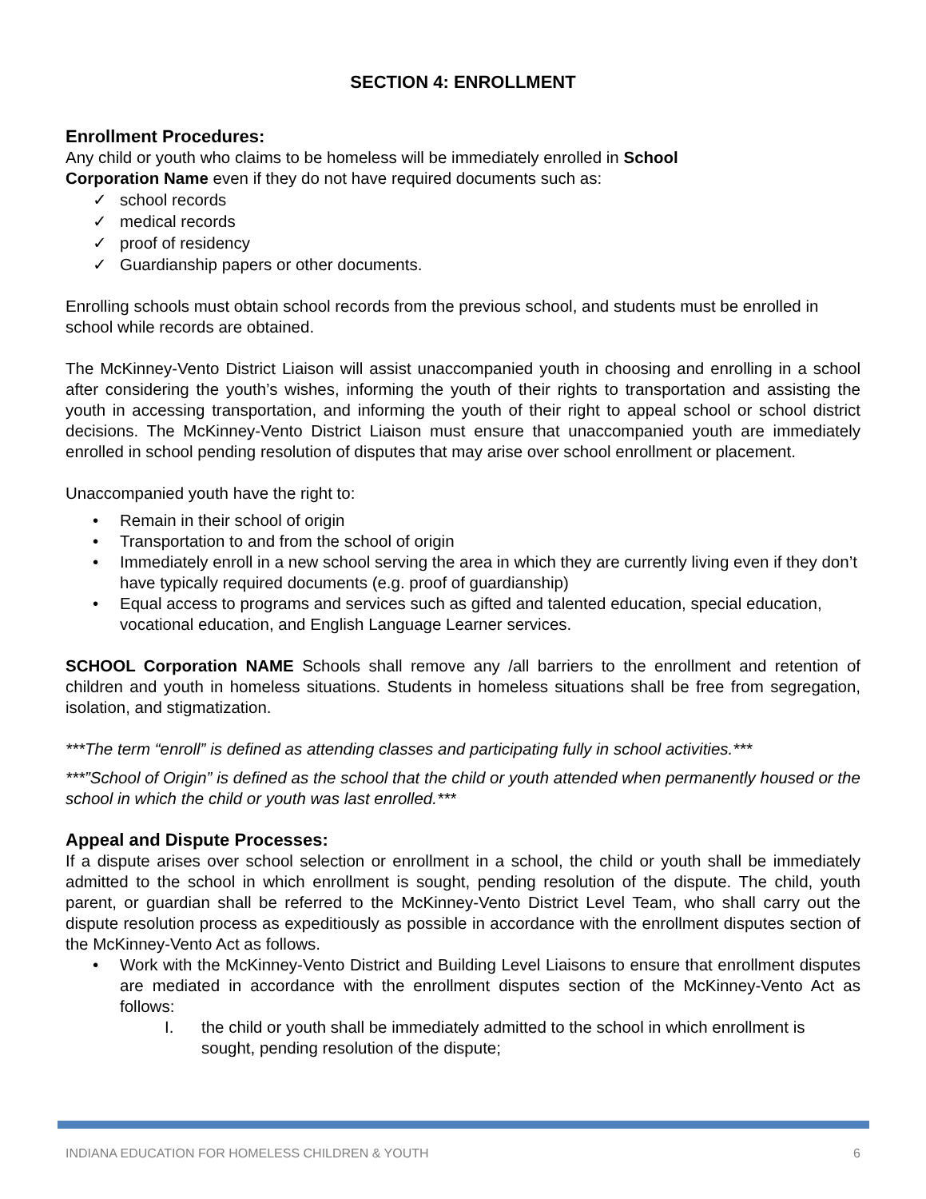SECTION 4: ENROLLMENT
Enrollment Procedures:
Any child or youth who claims to be homeless will be immediately enrolled in School
Corporation Name even if they do not have required documents such as:
✓ school records
✓ medical records
✓ proof of residency
✓ Guardianship papers or other documents.
Enrolling schools must obtain school records from the previous school, and students must be enrolled in school while records are obtained.
The McKinney-Vento District Liaison will assist unaccompanied youth in choosing and enrolling in a school after considering the youth’s wishes, informing the youth of their rights to transportation and assisting the youth in accessing transportation, and informing the youth of their right to appeal school or school district decisions. The McKinney-Vento District Liaison must ensure that unaccompanied youth are immediately enrolled in school pending resolution of disputes that may arise over school enrollment or placement.
Unaccompanied youth have the right to:
• Remain in their school of origin
• Transportation to and from the school of origin
• Immediately enroll in a new school serving the area in which they are currently living even if they don’t have typically required documents (e.g. proof of guardianship)
• Equal access to programs and services such as gifted and talented education, special education, vocational education, and English Language Learner services.
SCHOOL Corporation NAME Schools shall remove any /all barriers to the enrollment and retention of children and youth in homeless situations. Students in homeless situations shall be free from segregation, isolation, and stigmatization.
***The term “enroll” is defined as attending classes and participating fully in school activities.***
***”School of Origin” is defined as the school that the child or youth attended when permanently housed or the school in which the child or youth was last enrolled.***
Appeal and Dispute Processes:
If a dispute arises over school selection or enrollment in a school, the child or youth shall be immediately admitted to the school in which enrollment is sought, pending resolution of the dispute. The child, youth parent, or guardian shall be referred to the McKinney-Vento District Level Team, who shall carry out the dispute resolution process as expeditiously as possible in accordance with the enrollment disputes section of the McKinney-Vento Act as follows.
• Work with the McKinney-Vento District and Building Level Liaisons to ensure that enrollment disputes are mediated in accordance with the enrollment disputes section of the McKinney-Vento Act as follows:
I. the child or youth shall be immediately admitted to the school in which enrollment is sought, pending resolution of the dispute;
INDIANA EDUCATION FOR HOMELESS CHILDREN & YOUTH 6